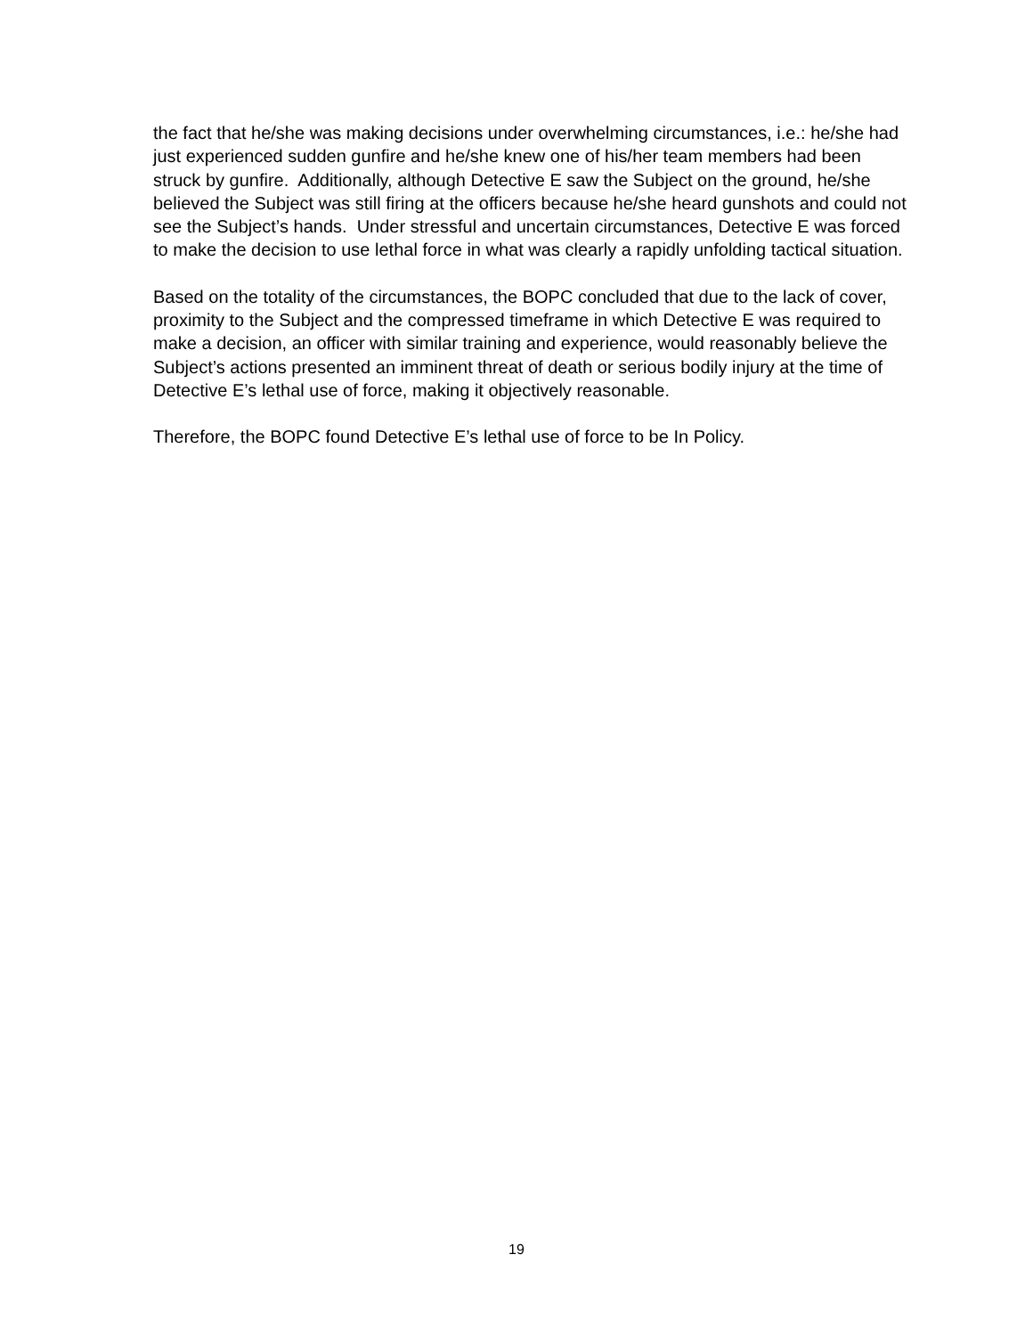the fact that he/she was making decisions under overwhelming circumstances, i.e.: he/she had just experienced sudden gunfire and he/she knew one of his/her team members had been struck by gunfire. Additionally, although Detective E saw the Subject on the ground, he/she believed the Subject was still firing at the officers because he/she heard gunshots and could not see the Subject’s hands. Under stressful and uncertain circumstances, Detective E was forced to make the decision to use lethal force in what was clearly a rapidly unfolding tactical situation.
Based on the totality of the circumstances, the BOPC concluded that due to the lack of cover, proximity to the Subject and the compressed timeframe in which Detective E was required to make a decision, an officer with similar training and experience, would reasonably believe the Subject’s actions presented an imminent threat of death or serious bodily injury at the time of Detective E’s lethal use of force, making it objectively reasonable.
Therefore, the BOPC found Detective E’s lethal use of force to be In Policy.
19